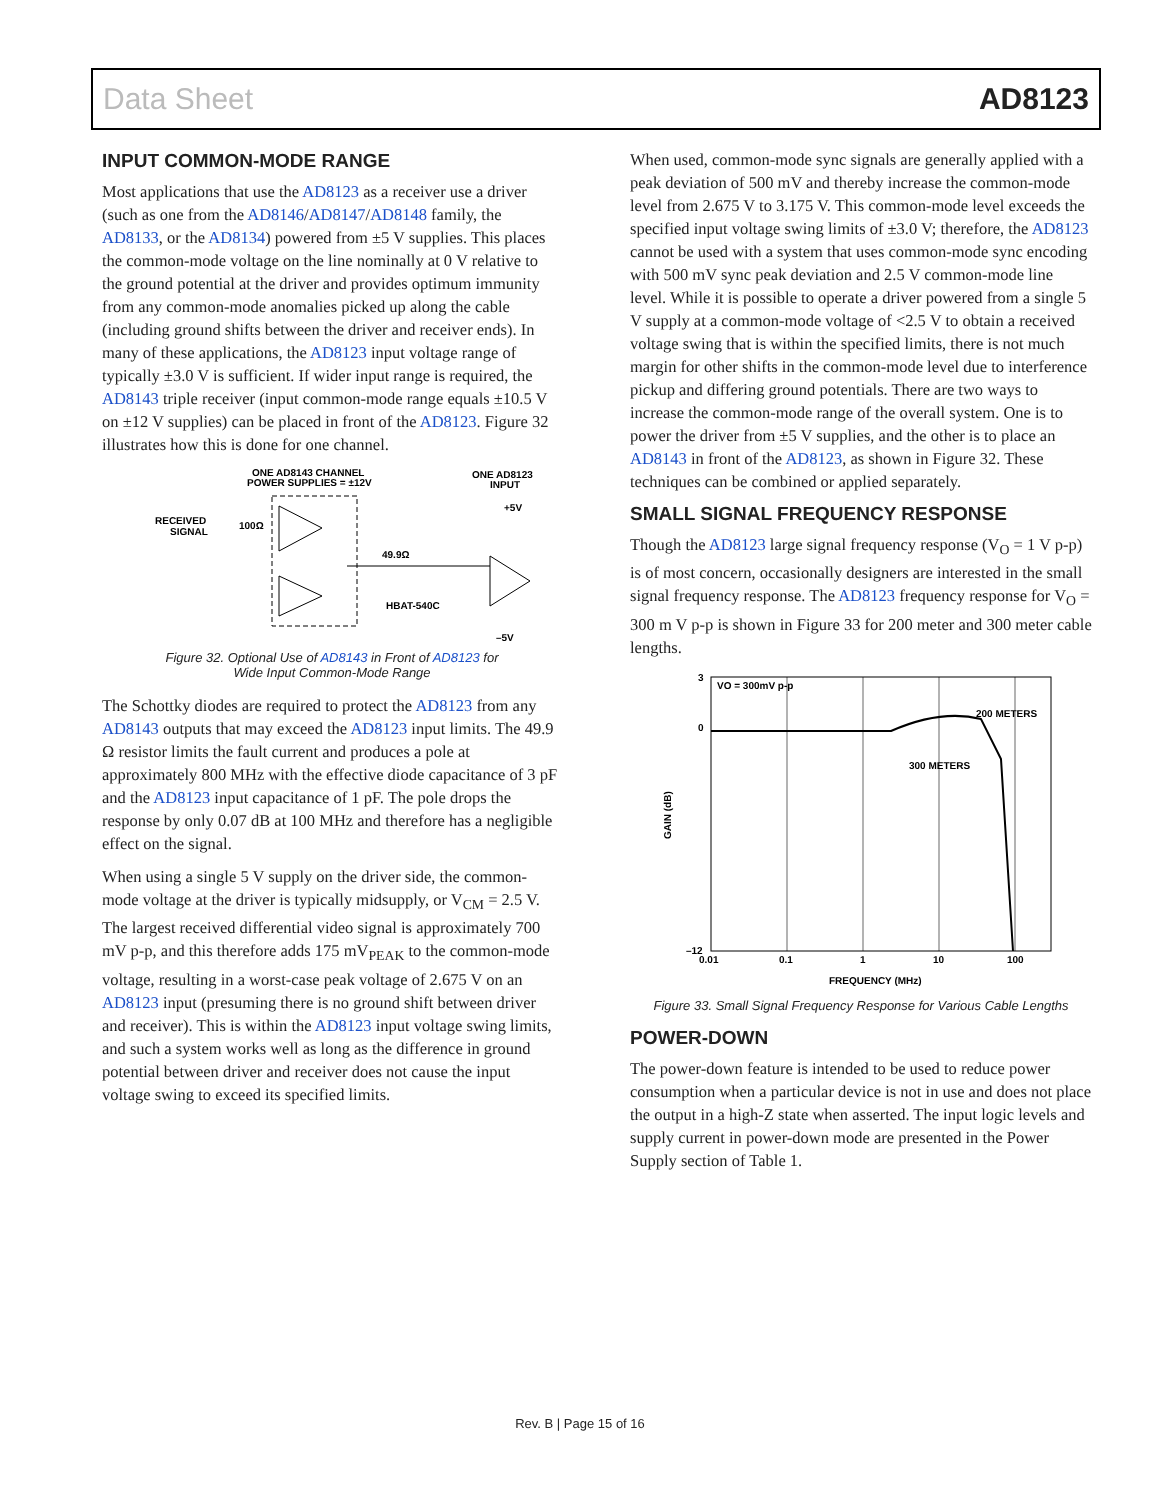Data Sheet AD8123
INPUT COMMON-MODE RANGE
Most applications that use the AD8123 as a receiver use a driver (such as one from the AD8146/AD8147/AD8148 family, the AD8133, or the AD8134) powered from ±5 V supplies. This places the common-mode voltage on the line nominally at 0 V relative to the ground potential at the driver and provides optimum immunity from any common-mode anomalies picked up along the cable (including ground shifts between the driver and receiver ends). In many of these applications, the AD8123 input voltage range of typically ±3.0 V is sufficient. If wider input range is required, the AD8143 triple receiver (input common-mode range equals ±10.5 V on ±12 V supplies) can be placed in front of the AD8123. Figure 32 illustrates how this is done for one channel.
ONE AD8143 CHANNEL
POWER SUPPLIES = ±12V
ONE AD8123
INPUT
RECEIVED
SIGNAL
100Ω
49.9Ω
+5V
HBAT-540C
–5V
Figure 32. Optional Use of AD8143 in Front of AD8123 for
Wide Input Common-Mode Range
The Schottky diodes are required to protect the AD8123 from any AD8143 outputs that may exceed the AD8123 input limits. The 49.9 Ω resistor limits the fault current and produces a pole at approximately 800 MHz with the effective diode capacitance of 3 pF and the AD8123 input capacitance of 1 pF. The pole drops the response by only 0.07 dB at 100 MHz and therefore has a negligible effect on the signal.
When using a single 5 V supply on the driver side, the common-mode voltage at the driver is typically midsupply, or V<sub>CM</sub> = 2.5 V. The largest received differential video signal is approximately 700 mV p-p, and this therefore adds 175 mV<sub>PEAK</sub> to the common-mode voltage, resulting in a worst-case peak voltage of 2.675 V on an AD8123 input (presuming there is no ground shift between driver and receiver). This is within the AD8123 input voltage swing limits, and such a system works well as long as the difference in ground potential between driver and receiver does not cause the input voltage swing to exceed its specified limits.
When used, common-mode sync signals are generally applied with a peak deviation of 500 mV and thereby increase the common-mode level from 2.675 V to 3.175 V. This common-mode level exceeds the specified input voltage swing limits of ±3.0 V; therefore, the AD8123 cannot be used with a system that uses common-mode sync encoding with 500 mV sync peak deviation and 2.5 V common-mode line level. While it is possible to operate a driver powered from a single 5 V supply at a common-mode voltage of <2.5 V to obtain a received voltage swing that is within the specified limits, there is not much margin for other shifts in the common-mode level due to interference pickup and differing ground potentials. There are two ways to increase the common-mode range of the overall system. One is to power the driver from ±5 V supplies, and the other is to place an AD8143 in front of the AD8123, as shown in Figure 32. These techniques can be combined or applied separately.
SMALL SIGNAL FREQUENCY RESPONSE
Though the AD8123 large signal frequency response (V<sub>O</sub> = 1 V p-p) is of most concern, occasionally designers are interested in the small signal frequency response. The AD8123 frequency response for V<sub>O</sub> = 300 m V p-p is shown in Figure 33 for 200 meter and 300 meter cable lengths.
VO = 300mV p-p
200 METERS
300 METERS
3
0
–12
0.01
0.1
1
10
100
FREQUENCY (MHz)
GAIN (dB)
Figure 33. Small Signal Frequency Response for Various Cable Lengths
POWER-DOWN
The power-down feature is intended to be used to reduce power consumption when a particular device is not in use and does not place the output in a high-Z state when asserted. The input logic levels and supply current in power-down mode are presented in the Power Supply section of Table 1.
Rev. B | Page 15 of 16